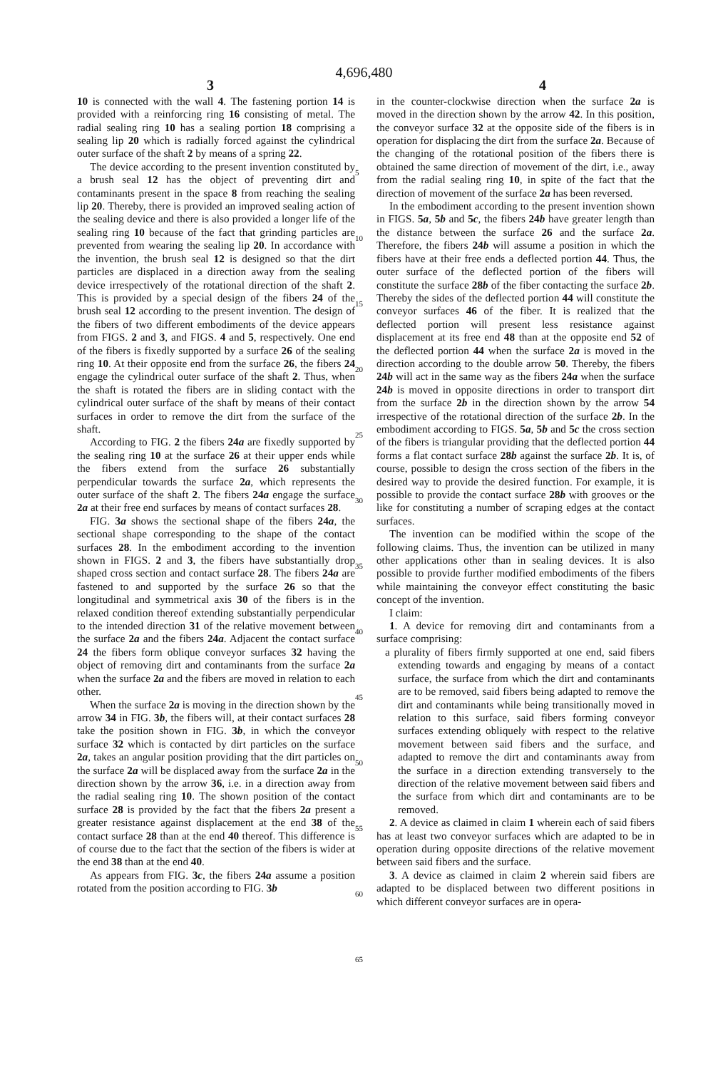4,696,480
3 4
10 is connected with the wall 4. The fastening portion 14 is provided with a reinforcing ring 16 consisting of metal. The radial sealing ring 10 has a sealing portion 18 comprising a sealing lip 20 which is radially forced against the cylindrical outer surface of the shaft 2 by means of a spring 22.
The device according to the present invention constituted by a brush seal 12 has the object of preventing dirt and contaminants present in the space 8 from reaching the sealing lip 20. Thereby, there is provided an improved sealing action of the sealing device and there is also provided a longer life of the sealing ring 10 because of the fact that grinding particles are prevented from wearing the sealing lip 20. In accordance with the invention, the brush seal 12 is designed so that the dirt particles are displaced in a direction away from the sealing device irrespectively of the rotational direction of the shaft 2. This is provided by a special design of the fibers 24 of the brush seal 12 according to the present invention. The design of the fibers of two different embodiments of the device appears from FIGS. 2 and 3, and FIGS. 4 and 5, respectively. One end of the fibers is fixedly supported by a surface 26 of the sealing ring 10. At their opposite end from the surface 26, the fibers 24 engage the cylindrical outer surface of the shaft 2. Thus, when the shaft is rotated the fibers are in sliding contact with the cylindrical outer surface of the shaft by means of their contact surfaces in order to remove the dirt from the surface of the shaft.
According to FIG. 2 the fibers 24a are fixedly supported by the sealing ring 10 at the surface 26 at their upper ends while the fibers extend from the surface 26 substantially perpendicular towards the surface 2a, which represents the outer surface of the shaft 2. The fibers 24a engage the surface 2a at their free end surfaces by means of contact surfaces 28.
FIG. 3a shows the sectional shape of the fibers 24a, the sectional shape corresponding to the shape of the contact surfaces 28. In the embodiment according to the invention shown in FIGS. 2 and 3, the fibers have substantially drop shaped cross section and contact surface 28. The fibers 24a are fastened to and supported by the surface 26 so that the longitudinal and symmetrical axis 30 of the fibers is in the relaxed condition thereof extending substantially perpendicular to the intended direction 31 of the relative movement between the surface 2a and the fibers 24a. Adjacent the contact surface 24 the fibers form oblique conveyor surfaces 32 having the object of removing dirt and contaminants from the surface 2a when the surface 2a and the fibers are moved in relation to each other.
When the surface 2a is moving in the direction shown by the arrow 34 in FIG. 3b, the fibers will, at their contact surfaces 28 take the position shown in FIG. 3b, in which the conveyor surface 32 which is contacted by dirt particles on the surface 2a, takes an angular position providing that the dirt particles on the surface 2a will be displaced away from the surface 2a in the direction shown by the arrow 36, i.e. in a direction away from the radial sealing ring 10. The shown position of the contact surface 28 is provided by the fact that the fibers 2a present a greater resistance against displacement at the end 38 of the contact surface 28 than at the end 40 thereof. This difference is of course due to the fact that the section of the fibers is wider at the end 38 than at the end 40.
As appears from FIG. 3c, the fibers 24a assume a position rotated from the position according to FIG. 3b
5
10
15
20
25
30
35
40
45
50
55
60
65
in the counter-clockwise direction when the surface 2a is moved in the direction shown by the arrow 42. In this position, the conveyor surface 32 at the opposite side of the fibers is in operation for displacing the dirt from the surface 2a. Because of the changing of the rotational position of the fibers there is obtained the same direction of movement of the dirt, i.e., away from the radial sealing ring 10, in spite of the fact that the direction of movement of the surface 2a has been reversed.
In the embodiment according to the present invention shown in FIGS. 5a, 5b and 5c, the fibers 24b have greater length than the distance between the surface 26 and the surface 2a. Therefore, the fibers 24b will assume a position in which the fibers have at their free ends a deflected portion 44. Thus, the outer surface of the deflected portion of the fibers will constitute the surface 28b of the fiber contacting the surface 2b. Thereby the sides of the deflected portion 44 will constitute the conveyor surfaces 46 of the fiber. It is realized that the deflected portion will present less resistance against displacement at its free end 48 than at the opposite end 52 of the deflected portion 44 when the surface 2a is moved in the direction according to the double arrow 50. Thereby, the fibers 24b will act in the same way as the fibers 24a when the surface 24b is moved in opposite directions in order to transport dirt from the surface 2b in the direction shown by the arrow 54 irrespective of the rotational direction of the surface 2b. In the embodiment according to FIGS. 5a, 5b and 5c the cross section of the fibers is triangular providing that the deflected portion 44 forms a flat contact surface 28b against the surface 2b. It is, of course, possible to design the cross section of the fibers in the desired way to provide the desired function. For example, it is possible to provide the contact surface 28b with grooves or the like for constituting a number of scraping edges at the contact surfaces.
The invention can be modified within the scope of the following claims. Thus, the invention can be utilized in many other applications other than in sealing devices. It is also possible to provide further modified embodiments of the fibers while maintaining the conveyor effect constituting the basic concept of the invention.
I claim:
1. A device for removing dirt and contaminants from a surface comprising:
a plurality of fibers firmly supported at one end, said fibers extending towards and engaging by means of a contact surface, the surface from which the dirt and contaminants are to be removed, said fibers being adapted to remove the dirt and contaminants while being transitionally moved in relation to this surface, said fibers forming conveyor surfaces extending obliquely with respect to the relative movement between said fibers and the surface, and adapted to remove the dirt and contaminants away from the surface in a direction extending transversely to the direction of the relative movement between said fibers and the surface from which dirt and contaminants are to be removed.
2. A device as claimed in claim 1 wherein each of said fibers has at least two conveyor surfaces which are adapted to be in operation during opposite directions of the relative movement between said fibers and the surface.
3. A device as claimed in claim 2 wherein said fibers are adapted to be displaced between two different positions in which different conveyor surfaces are in opera-